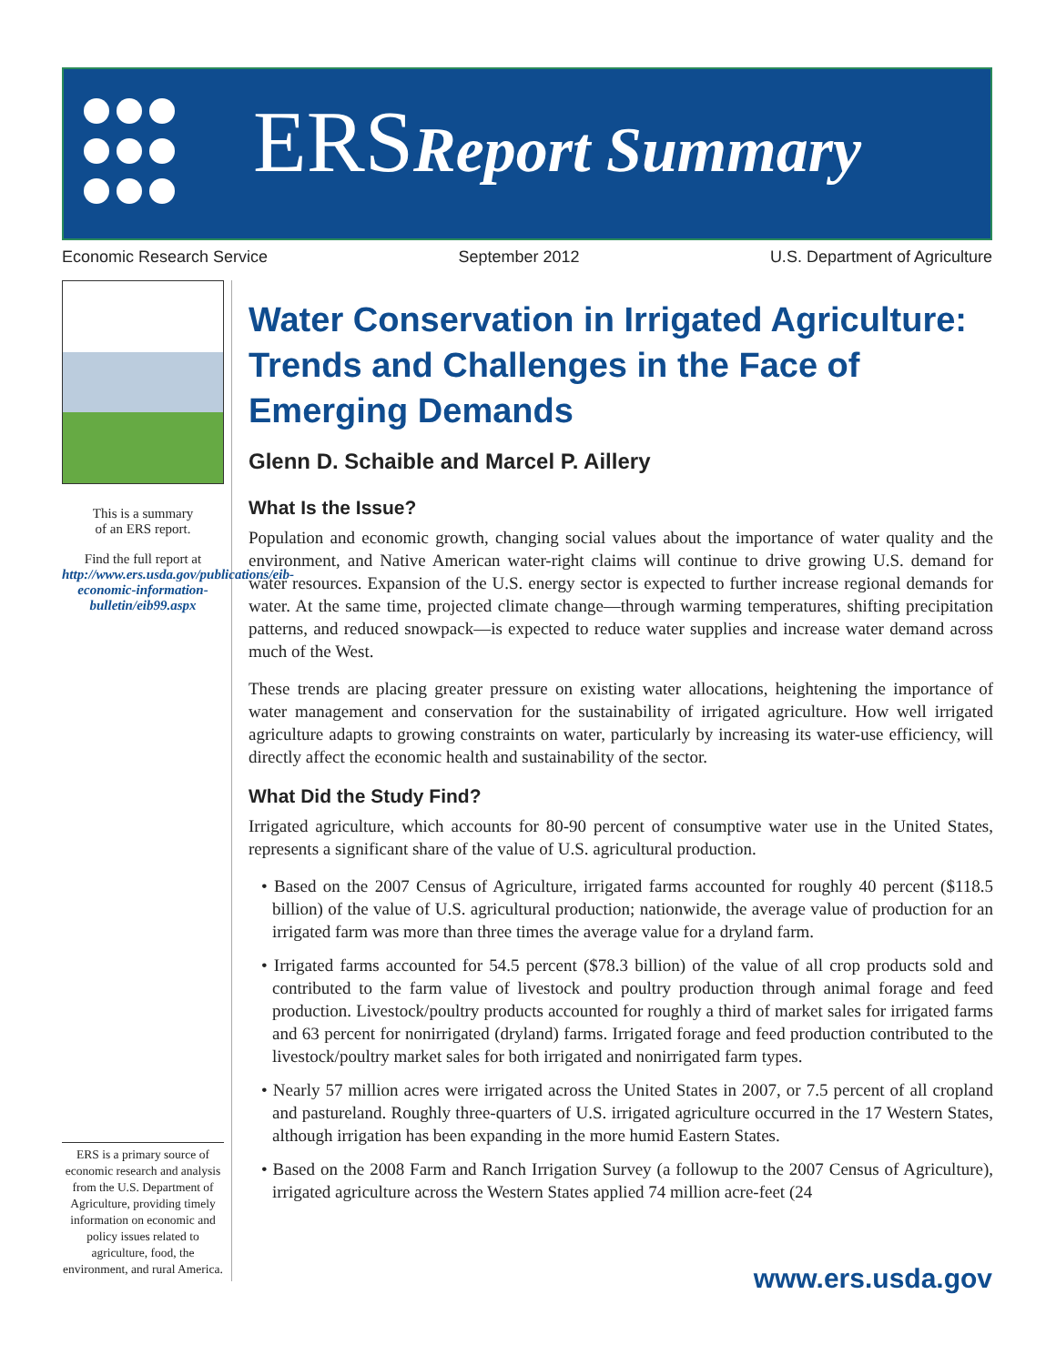ERSReport Summary
Economic Research Service September 2012 U.S. Department of Agriculture
This is a summary
of an ERS report.
Find the full report at
http://www.ers.usda.gov/publications/eib-economic-information-bulletin/eib99.aspx
Water Conservation in Irrigated Agriculture: Trends and Challenges in the Face of Emerging Demands
Glenn D. Schaible and Marcel P. Aillery
What Is the Issue?
Population and economic growth, changing social values about the importance of water quality and the environment, and Native American water-right claims will continue to drive growing U.S. demand for water resources. Expansion of the U.S. energy sector is expected to further increase regional demands for water. At the same time, projected climate change—through warming temperatures, shifting precipitation patterns, and reduced snowpack—is expected to reduce water supplies and increase water demand across much of the West.
These trends are placing greater pressure on existing water allocations, heightening the importance of water management and conservation for the sustainability of irrigated agriculture. How well irrigated agriculture adapts to growing constraints on water, particularly by increasing its water-use efficiency, will directly affect the economic health and sustainability of the sector.
What Did the Study Find?
Irrigated agriculture, which accounts for 80-90 percent of consumptive water use in the United States, represents a significant share of the value of U.S. agricultural production.
• Based on the 2007 Census of Agriculture, irrigated farms accounted for roughly 40 percent ($118.5 billion) of the value of U.S. agricultural production; nationwide, the average value of production for an irrigated farm was more than three times the average value for a dryland farm.
• Irrigated farms accounted for 54.5 percent ($78.3 billion) of the value of all crop products sold and contributed to the farm value of livestock and poultry production through animal forage and feed production. Livestock/poultry products accounted for roughly a third of market sales for irrigated farms and 63 percent for nonirrigated (dryland) farms. Irrigated forage and feed production contributed to the livestock/poultry market sales for both irrigated and nonirrigated farm types.
• Nearly 57 million acres were irrigated across the United States in 2007, or 7.5 percent of all cropland and pastureland. Roughly three-quarters of U.S. irrigated agriculture occurred in the 17 Western States, although irrigation has been expanding in the more humid Eastern States.
• Based on the 2008 Farm and Ranch Irrigation Survey (a followup to the 2007 Census of Agriculture), irrigated agriculture across the Western States applied 74 million acre-feet (24
ERS is a primary source of economic research and analysis from the U.S. Department of Agriculture, providing timely information on economic and policy issues related to agriculture, food, the environment, and rural America.
www.ers.usda.gov